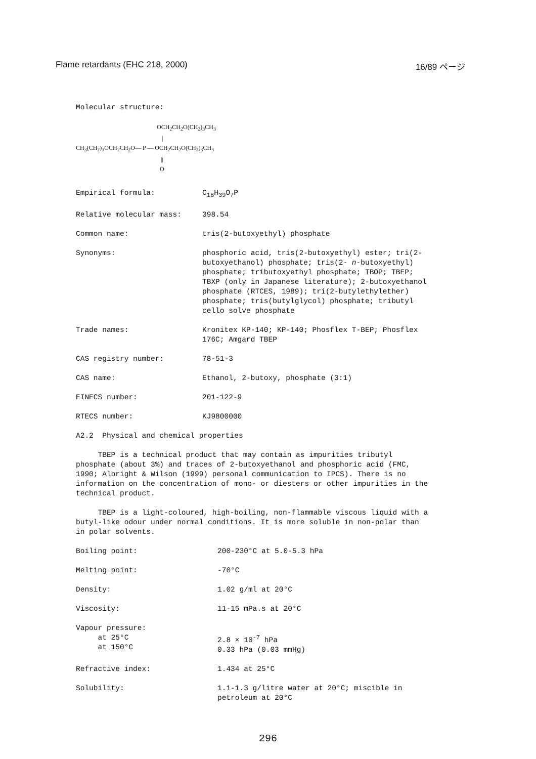Flame retardants (EHC 218, 2000) 16/89 ページ
Molecular structure:
OCH<sub>2</sub>CH<sub>2</sub>O(CH<sub>2</sub>)<sub>3</sub>CH<sub>3</sub>
|
CH<sub>3</sub>(CH<sub>2</sub>)<sub>3</sub>OCH<sub>2</sub>CH<sub>2</sub>O— P — OCH<sub>2</sub>CH<sub>2</sub>O(CH<sub>2</sub>)<sub>3</sub>CH<sub>3</sub>
||
O
| Empirical formula: | C<sub>18</sub>H<sub>39</sub>O<sub>7</sub>P |
| Relative molecular mass: | 398.54 |
| Common name: | tris(2-butoxyethyl) phosphate |
| Synonyms: | phosphoric acid, tris(2-butoxyethyl) ester; tri(2-butoxyethanol) phosphate; tris(2- n -butoxyethyl) phosphate; tributoxyethyl phosphate; TBOP; TBEP; TBXP (only in Japanese literature); 2-butoxyethanol phosphate (RTCES, 1989); tri(2-butylethylether) phosphate; tris(butylglycol) phosphate; tributyl cello solve phosphate |
| Trade names: | Kronitex KP-140; KP-140; Phosflex T-BEP; Phosflex 176C; Amgard TBEP |
| CAS registry number: | 78-51-3 |
| CAS name: | Ethanol, 2-butoxy, phosphate (3:1) |
| EINECS number: | 201-122-9 |
| RTECS number: | KJ9800000 |
A2.2 Physical and chemical properties
TBEP is a technical product that may contain as impurities tributyl phosphate (about 3%) and traces of 2-butoxyethanol and phosphoric acid (FMC, 1990; Albright & Wilson (1999) personal communication to IPCS). There is no information on the concentration of mono- or diesters or other impurities in the technical product.
TBEP is a light-coloured, high-boiling, non-flammable viscous liquid with a butyl-like odour under normal conditions. It is more soluble in non-polar than in polar solvents.
| Boiling point: | 200-230°C at 5.0-5.3 hPa |
| Melting point: | -70°C |
| Density: | 1.02 g/ml at 20°C |
| Viscosity: | 11-15 mPa.s at 20°C |
| Vapour pressure: at 25°C at 150°C | 2.8 × 10<sup>-7</sup> hPa 0.33 hPa (0.03 mmHg) |
| Refractive index: | 1.434 at 25°C |
| Solubility: | 1.1-1.3 g/litre water at 20°C; miscible in petroleum at 20°C |
296